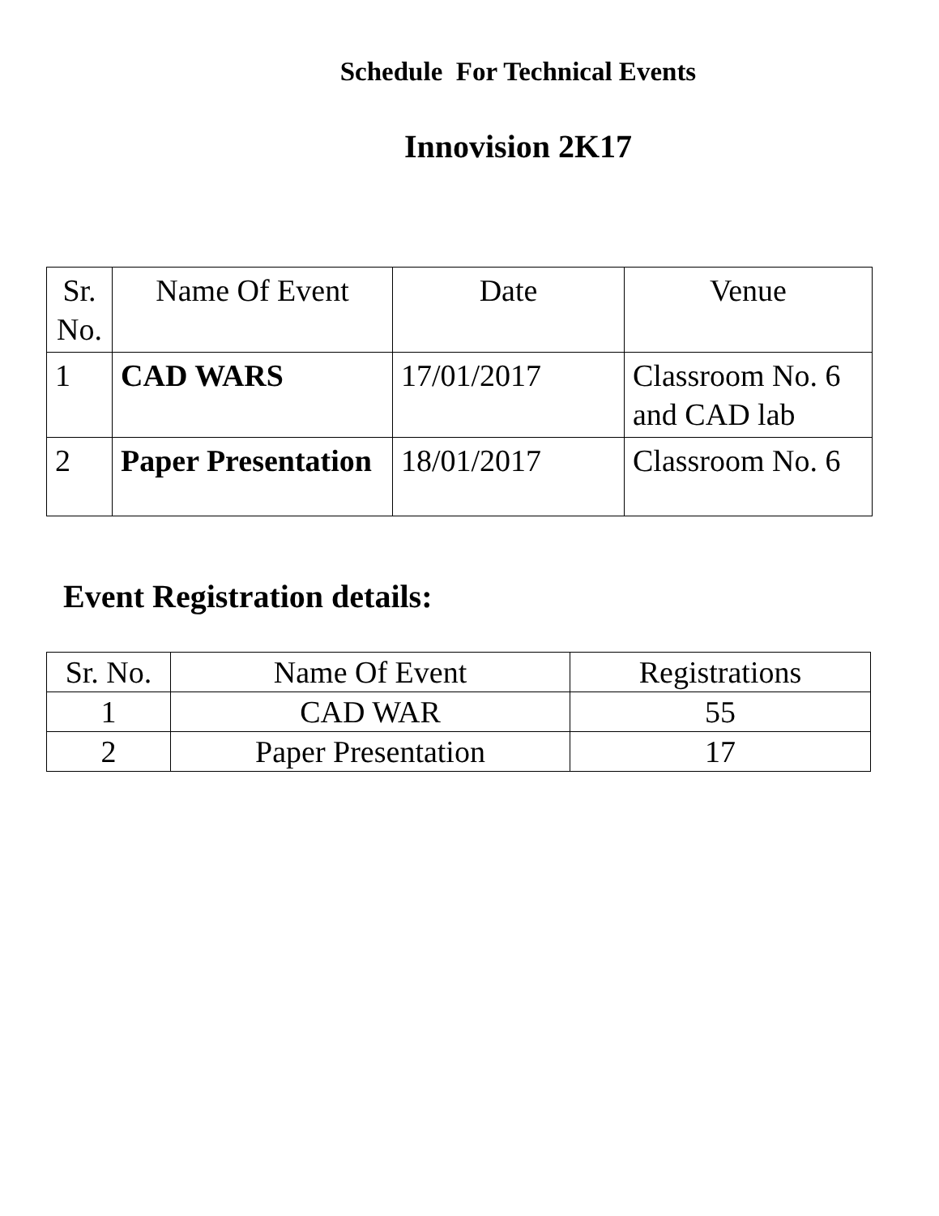Schedule For Technical Events
Innovision 2K17
| Sr. No. | Name Of Event | Date | Venue |
| --- | --- | --- | --- |
| 1 | CAD WARS | 17/01/2017 | Classroom No. 6 and CAD lab |
| 2 | Paper Presentation | 18/01/2017 | Classroom No. 6 |
Event Registration details:
| Sr. No. | Name Of Event | Registrations |
| --- | --- | --- |
| 1 | CAD WAR | 55 |
| 2 | Paper Presentation | 17 |